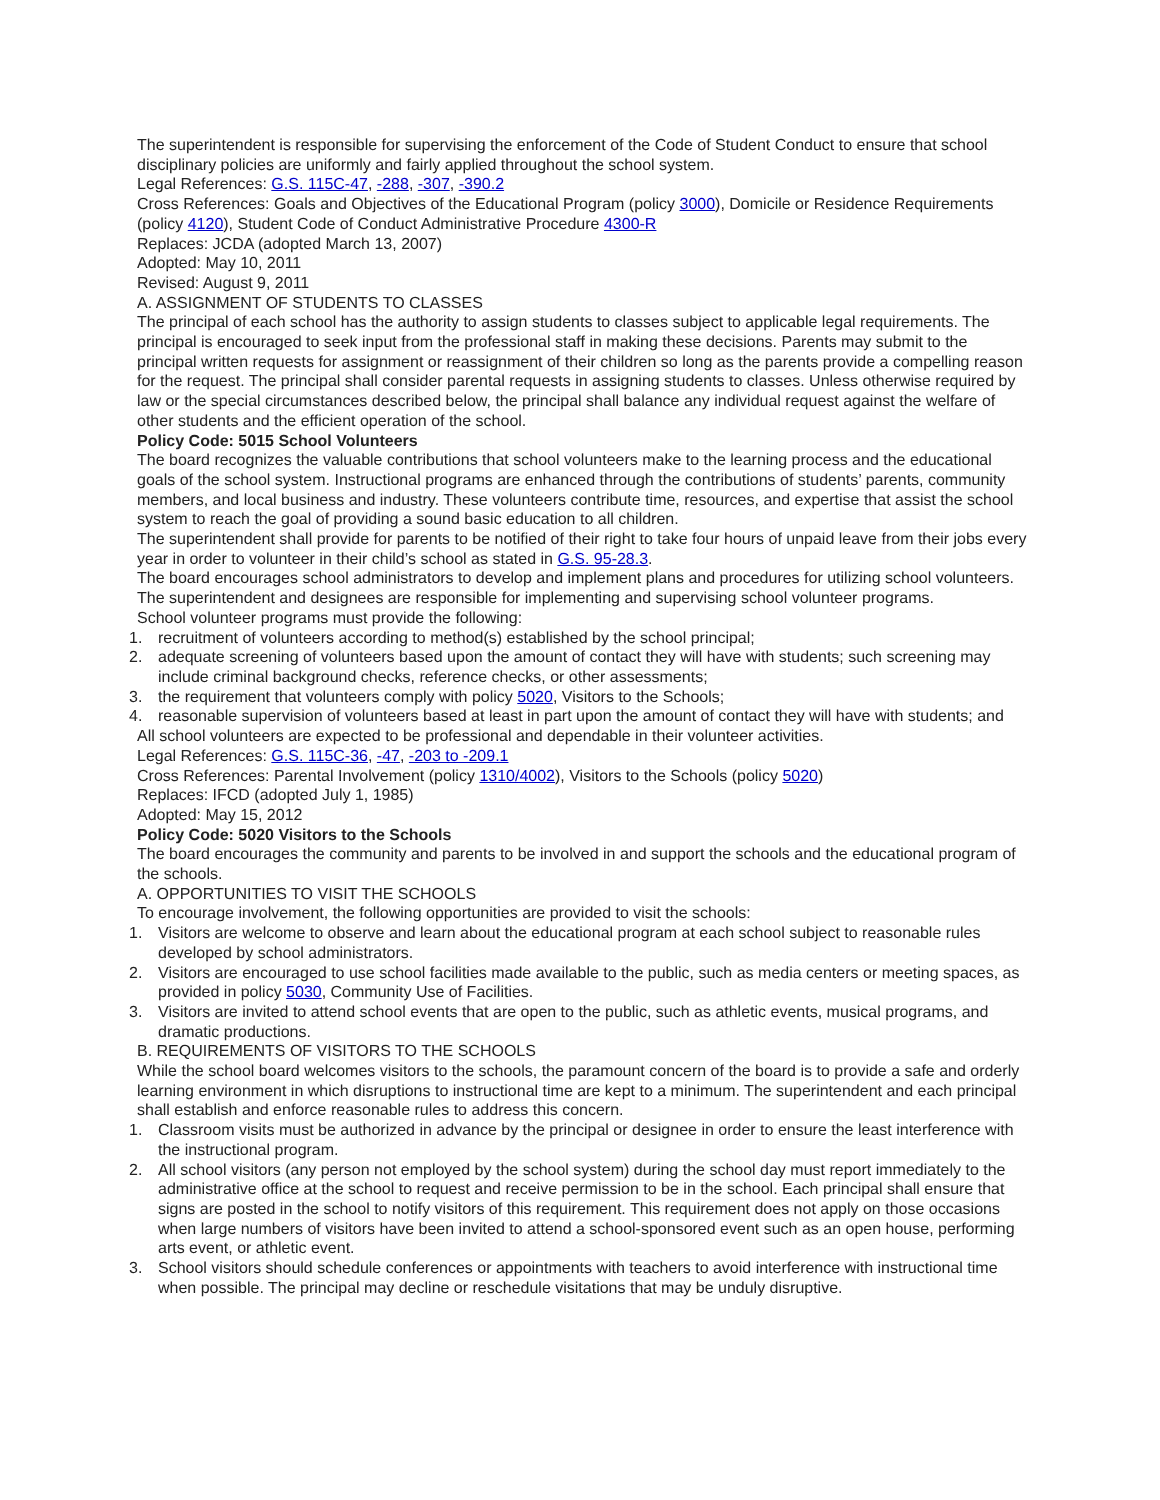The superintendent is responsible for supervising the enforcement of the Code of Student Conduct to ensure that school disciplinary policies are uniformly and fairly applied throughout the school system.
Legal References: G.S. 115C-47, -288, -307, -390.2
Cross References: Goals and Objectives of the Educational Program (policy 3000), Domicile or Residence Requirements (policy 4120), Student Code of Conduct Administrative Procedure 4300-R
Replaces: JCDA (adopted March 13, 2007)
Adopted: May 10, 2011
Revised: August 9, 2011
A. ASSIGNMENT OF STUDENTS TO CLASSES
The principal of each school has the authority to assign students to classes subject to applicable legal requirements. The principal is encouraged to seek input from the professional staff in making these decisions. Parents may submit to the principal written requests for assignment or reassignment of their children so long as the parents provide a compelling reason for the request. The principal shall consider parental requests in assigning students to classes. Unless otherwise required by law or the special circumstances described below, the principal shall balance any individual request against the welfare of other students and the efficient operation of the school.
Policy Code: 5015 School Volunteers
The board recognizes the valuable contributions that school volunteers make to the learning process and the educational goals of the school system. Instructional programs are enhanced through the contributions of students’ parents, community members, and local business and industry. These volunteers contribute time, resources, and expertise that assist the school system to reach the goal of providing a sound basic education to all children.
The superintendent shall provide for parents to be notified of their right to take four hours of unpaid leave from their jobs every year in order to volunteer in their child’s school as stated in G.S. 95-28.3.
The board encourages school administrators to develop and implement plans and procedures for utilizing school volunteers. The superintendent and designees are responsible for implementing and supervising school volunteer programs.
School volunteer programs must provide the following:
1. recruitment of volunteers according to method(s) established by the school principal;
2. adequate screening of volunteers based upon the amount of contact they will have with students; such screening may include criminal background checks, reference checks, or other assessments;
3. the requirement that volunteers comply with policy 5020, Visitors to the Schools;
4. reasonable supervision of volunteers based at least in part upon the amount of contact they will have with students; and
All school volunteers are expected to be professional and dependable in their volunteer activities.
Legal References: G.S. 115C-36, -47, -203 to -209.1
Cross References: Parental Involvement (policy 1310/4002), Visitors to the Schools (policy 5020)
Replaces: IFCD (adopted July 1, 1985)
Adopted: May 15, 2012
Policy Code: 5020 Visitors to the Schools
The board encourages the community and parents to be involved in and support the schools and the educational program of the schools.
A. OPPORTUNITIES TO VISIT THE SCHOOLS
To encourage involvement, the following opportunities are provided to visit the schools:
1. Visitors are welcome to observe and learn about the educational program at each school subject to reasonable rules developed by school administrators.
2. Visitors are encouraged to use school facilities made available to the public, such as media centers or meeting spaces, as provided in policy 5030, Community Use of Facilities.
3. Visitors are invited to attend school events that are open to the public, such as athletic events, musical programs, and dramatic productions.
B. REQUIREMENTS OF VISITORS TO THE SCHOOLS
While the school board welcomes visitors to the schools, the paramount concern of the board is to provide a safe and orderly learning environment in which disruptions to instructional time are kept to a minimum. The superintendent and each principal shall establish and enforce reasonable rules to address this concern.
1. Classroom visits must be authorized in advance by the principal or designee in order to ensure the least interference with the instructional program.
2. All school visitors (any person not employed by the school system) during the school day must report immediately to the administrative office at the school to request and receive permission to be in the school. Each principal shall ensure that signs are posted in the school to notify visitors of this requirement. This requirement does not apply on those occasions when large numbers of visitors have been invited to attend a school-sponsored event such as an open house, performing arts event, or athletic event.
3. School visitors should schedule conferences or appointments with teachers to avoid interference with instructional time when possible. The principal may decline or reschedule visitations that may be unduly disruptive.